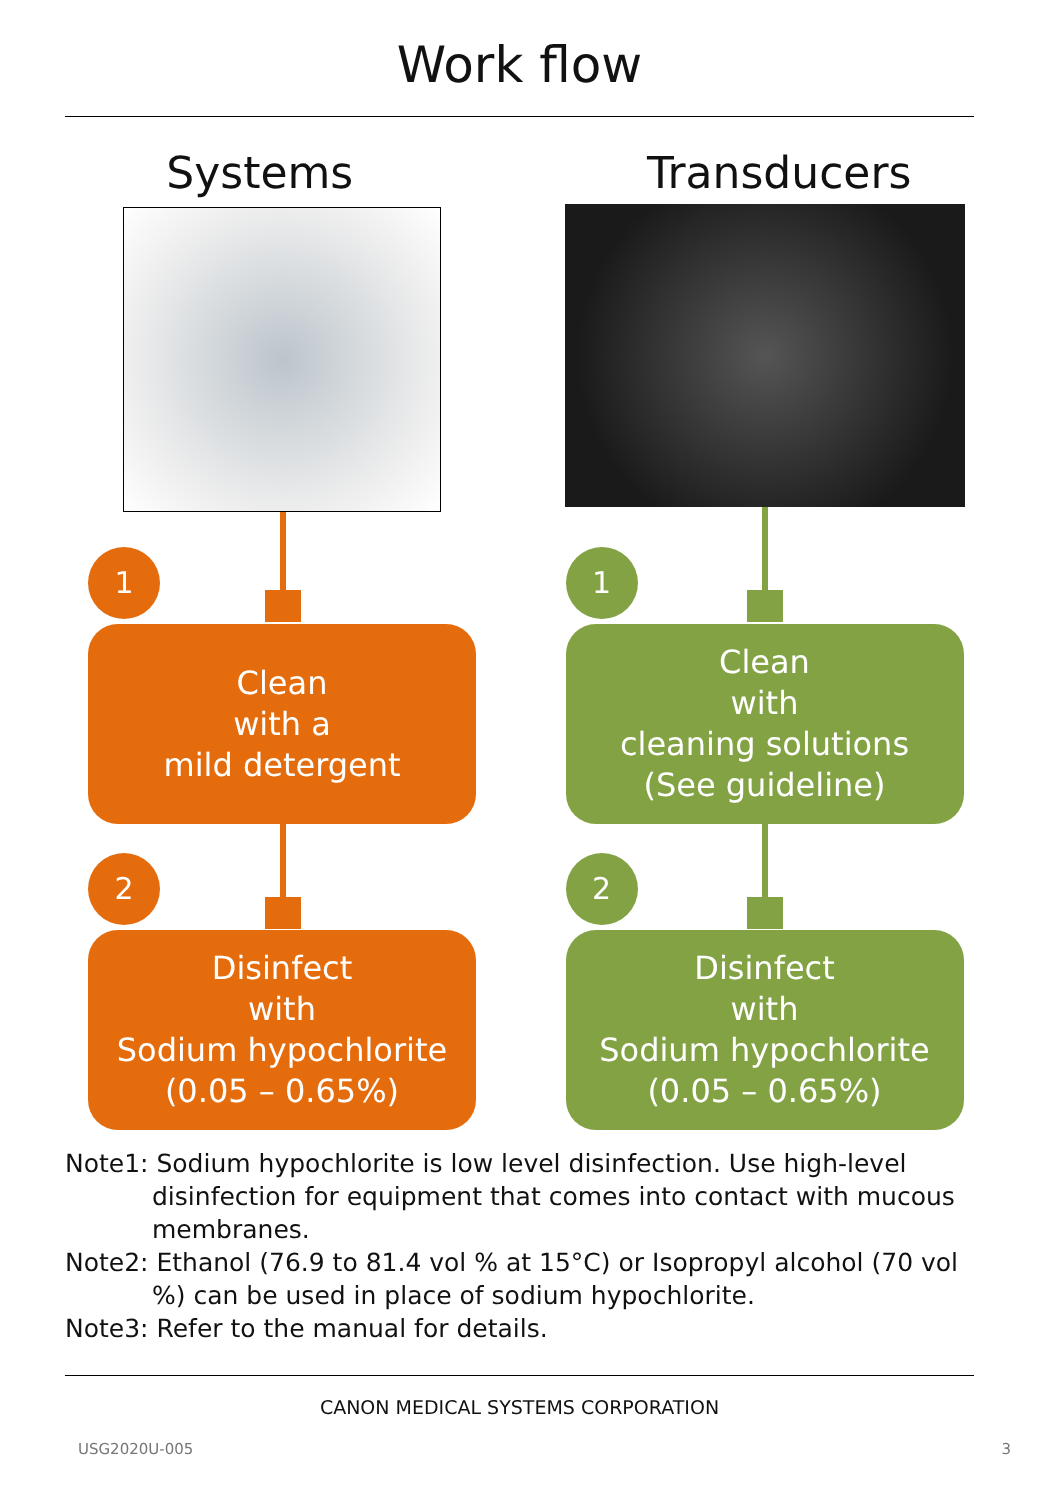Work flow
Systems
1
Clean
with a
mild detergent
2
Disinfect
with
Sodium hypochlorite
(0.05 – 0.65%)
Transducers
1
Clean
with
cleaning solutions
(See guideline)
2
Disinfect
with
Sodium hypochlorite
(0.05 – 0.65%)
Note1: Sodium hypochlorite is low level disinfection. Use high-level disinfection for equipment that comes into contact with mucous membranes.
Note2: Ethanol (76.9 to 81.4 vol % at 15°C) or Isopropyl alcohol (70 vol %) can be used in place of sodium hypochlorite.
Note3: Refer to the manual for details.
CANON MEDICAL SYSTEMS CORPORATION
USG2020U-005 3